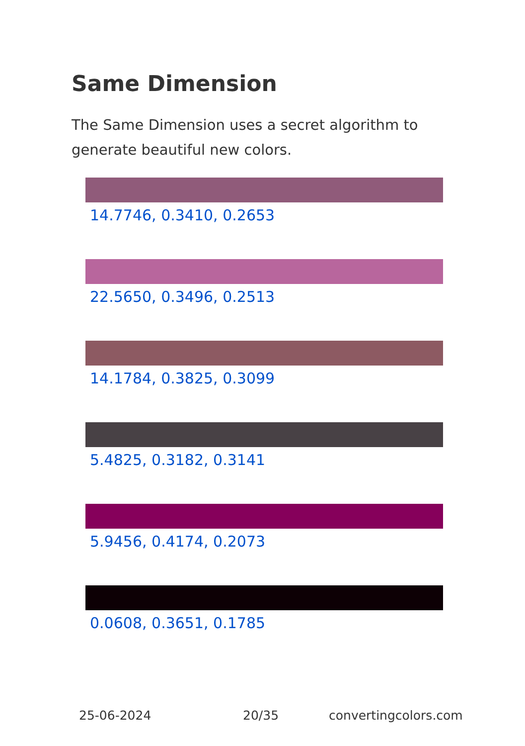Same Dimension
The Same Dimension uses a secret algorithm to generate beautiful new colors.
14.7746, 0.3410, 0.2653
22.5650, 0.3496, 0.2513
14.1784, 0.3825, 0.3099
5.4825, 0.3182, 0.3141
5.9456, 0.4174, 0.2073
0.0608, 0.3651, 0.1785
25-06-2024 20/35 convertingcolors.com